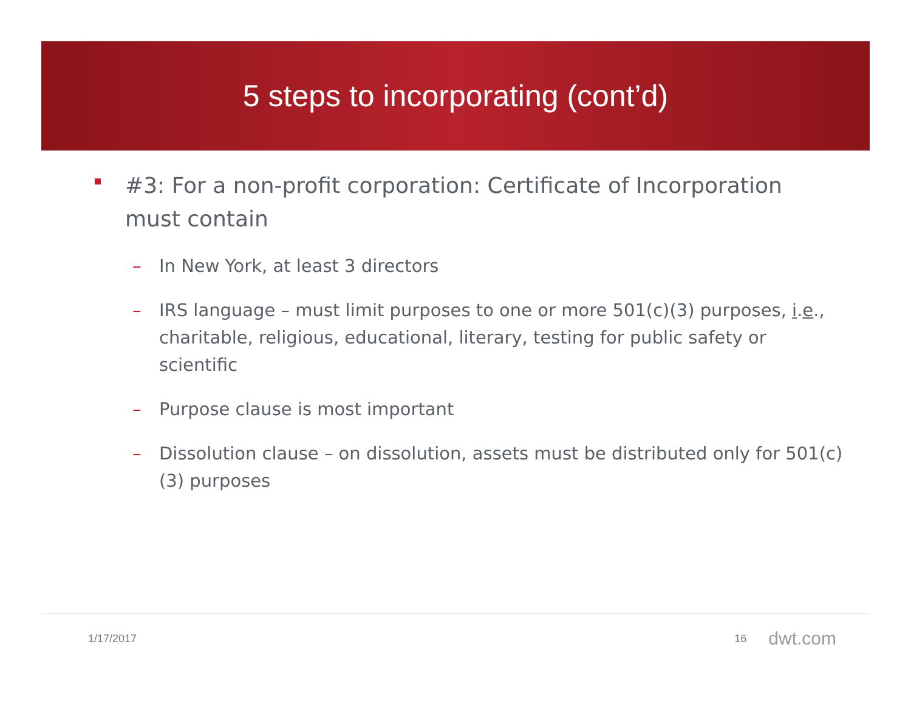5 steps to incorporating (cont’d)
#3: For a non-profit corporation: Certificate of Incorporation must contain
– In New York, at least 3 directors
– IRS language – must limit purposes to one or more 501(c)(3) purposes, i.e., charitable, religious, educational, literary, testing for public safety or scientific
– Purpose clause is most important
– Dissolution clause – on dissolution, assets must be distributed only for 501(c)(3) purposes
1/17/2017 16 dwt.com